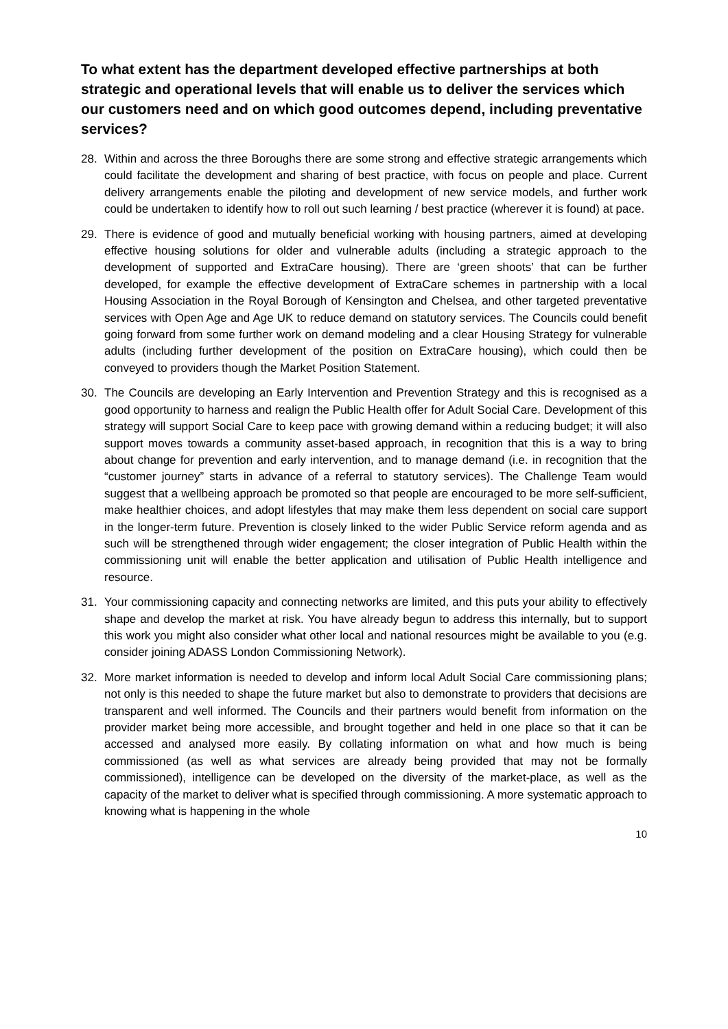To what extent has the department developed effective partnerships at both strategic and operational levels that will enable us to deliver the services which our customers need and on which good outcomes depend, including preventative services?
28. Within and across the three Boroughs there are some strong and effective strategic arrangements which could facilitate the development and sharing of best practice, with focus on people and place. Current delivery arrangements enable the piloting and development of new service models, and further work could be undertaken to identify how to roll out such learning / best practice (wherever it is found) at pace.
29. There is evidence of good and mutually beneficial working with housing partners, aimed at developing effective housing solutions for older and vulnerable adults (including a strategic approach to the development of supported and ExtraCare housing). There are ‘green shoots’ that can be further developed, for example the effective development of ExtraCare schemes in partnership with a local Housing Association in the Royal Borough of Kensington and Chelsea, and other targeted preventative services with Open Age and Age UK to reduce demand on statutory services. The Councils could benefit going forward from some further work on demand modeling and a clear Housing Strategy for vulnerable adults (including further development of the position on ExtraCare housing), which could then be conveyed to providers though the Market Position Statement.
30. The Councils are developing an Early Intervention and Prevention Strategy and this is recognised as a good opportunity to harness and realign the Public Health offer for Adult Social Care. Development of this strategy will support Social Care to keep pace with growing demand within a reducing budget; it will also support moves towards a community asset-based approach, in recognition that this is a way to bring about change for prevention and early intervention, and to manage demand (i.e. in recognition that the “customer journey” starts in advance of a referral to statutory services). The Challenge Team would suggest that a wellbeing approach be promoted so that people are encouraged to be more self-sufficient, make healthier choices, and adopt lifestyles that may make them less dependent on social care support in the longer-term future. Prevention is closely linked to the wider Public Service reform agenda and as such will be strengthened through wider engagement; the closer integration of Public Health within the commissioning unit will enable the better application and utilisation of Public Health intelligence and resource.
31. Your commissioning capacity and connecting networks are limited, and this puts your ability to effectively shape and develop the market at risk. You have already begun to address this internally, but to support this work you might also consider what other local and national resources might be available to you (e.g. consider joining ADASS London Commissioning Network).
32. More market information is needed to develop and inform local Adult Social Care commissioning plans; not only is this needed to shape the future market but also to demonstrate to providers that decisions are transparent and well informed. The Councils and their partners would benefit from information on the provider market being more accessible, and brought together and held in one place so that it can be accessed and analysed more easily. By collating information on what and how much is being commissioned (as well as what services are already being provided that may not be formally commissioned), intelligence can be developed on the diversity of the market-place, as well as the capacity of the market to deliver what is specified through commissioning. A more systematic approach to knowing what is happening in the whole
10